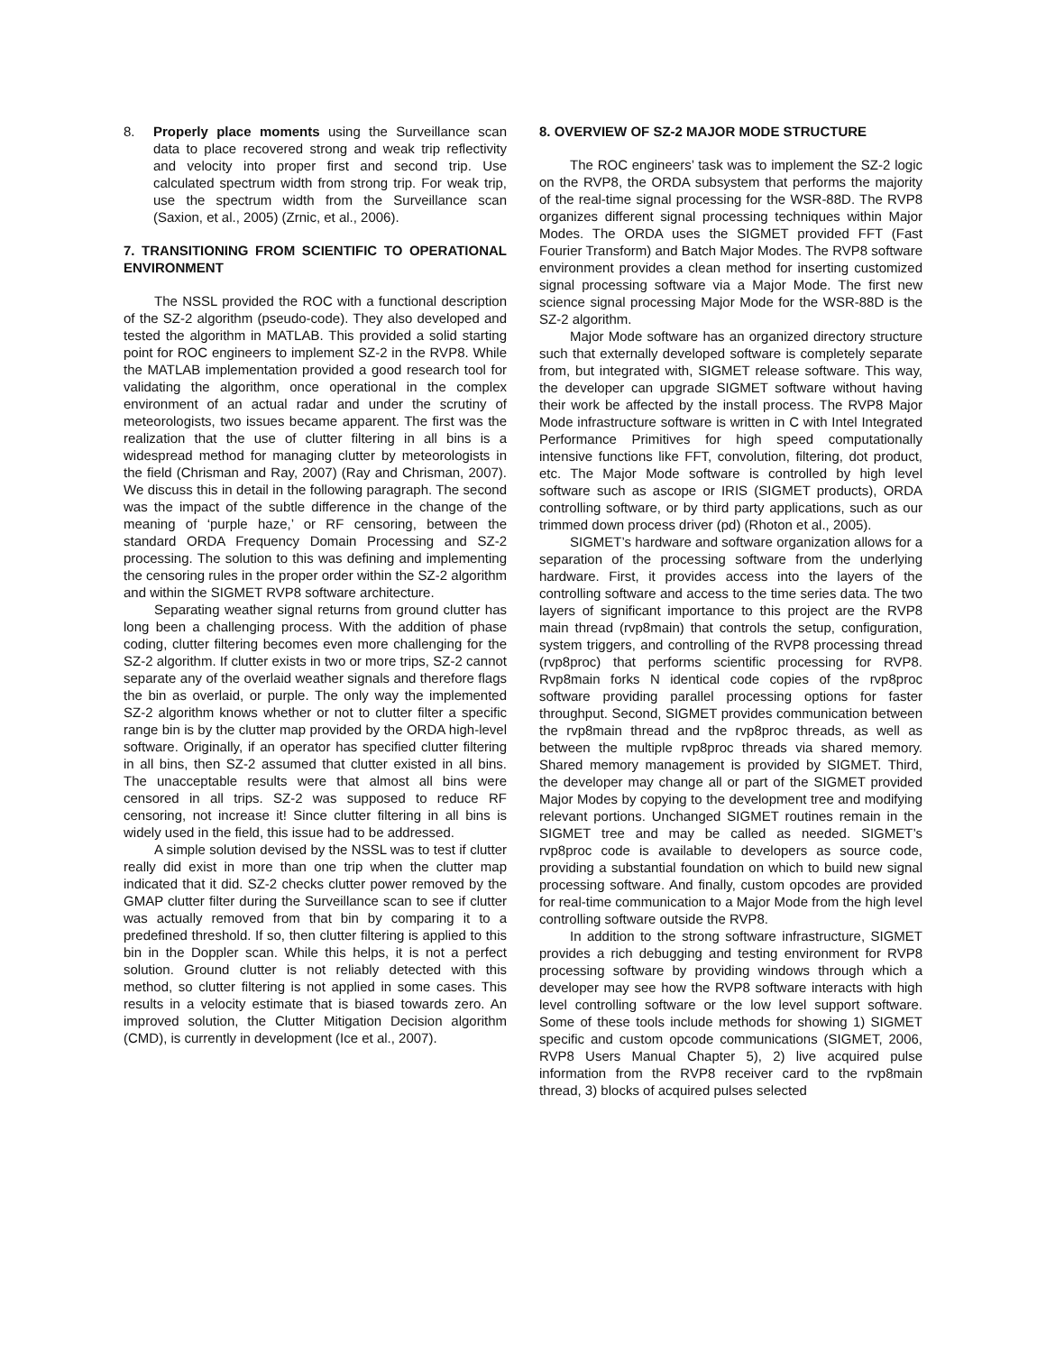8. Properly place moments using the Surveillance scan data to place recovered strong and weak trip reflectivity and velocity into proper first and second trip. Use calculated spectrum width from strong trip. For weak trip, use the spectrum width from the Surveillance scan (Saxion, et al., 2005) (Zrnic, et al., 2006).
7. TRANSITIONING FROM SCIENTIFIC TO OPERATIONAL ENVIRONMENT
The NSSL provided the ROC with a functional description of the SZ-2 algorithm (pseudo-code). They also developed and tested the algorithm in MATLAB. This provided a solid starting point for ROC engineers to implement SZ-2 in the RVP8. While the MATLAB implementation provided a good research tool for validating the algorithm, once operational in the complex environment of an actual radar and under the scrutiny of meteorologists, two issues became apparent. The first was the realization that the use of clutter filtering in all bins is a widespread method for managing clutter by meteorologists in the field (Chrisman and Ray, 2007) (Ray and Chrisman, 2007). We discuss this in detail in the following paragraph. The second was the impact of the subtle difference in the change of the meaning of ‘purple haze,’ or RF censoring, between the standard ORDA Frequency Domain Processing and SZ-2 processing. The solution to this was defining and implementing the censoring rules in the proper order within the SZ-2 algorithm and within the SIGMET RVP8 software architecture.
Separating weather signal returns from ground clutter has long been a challenging process. With the addition of phase coding, clutter filtering becomes even more challenging for the SZ-2 algorithm. If clutter exists in two or more trips, SZ-2 cannot separate any of the overlaid weather signals and therefore flags the bin as overlaid, or purple. The only way the implemented SZ-2 algorithm knows whether or not to clutter filter a specific range bin is by the clutter map provided by the ORDA high-level software. Originally, if an operator has specified clutter filtering in all bins, then SZ-2 assumed that clutter existed in all bins. The unacceptable results were that almost all bins were censored in all trips. SZ-2 was supposed to reduce RF censoring, not increase it! Since clutter filtering in all bins is widely used in the field, this issue had to be addressed.
A simple solution devised by the NSSL was to test if clutter really did exist in more than one trip when the clutter map indicated that it did. SZ-2 checks clutter power removed by the GMAP clutter filter during the Surveillance scan to see if clutter was actually removed from that bin by comparing it to a predefined threshold. If so, then clutter filtering is applied to this bin in the Doppler scan. While this helps, it is not a perfect solution. Ground clutter is not reliably detected with this method, so clutter filtering is not applied in some cases. This results in a velocity estimate that is biased towards zero. An improved solution, the Clutter Mitigation Decision algorithm (CMD), is currently in development (Ice et al., 2007).
8. OVERVIEW OF SZ-2 MAJOR MODE STRUCTURE
The ROC engineers’ task was to implement the SZ-2 logic on the RVP8, the ORDA subsystem that performs the majority of the real-time signal processing for the WSR-88D. The RVP8 organizes different signal processing techniques within Major Modes. The ORDA uses the SIGMET provided FFT (Fast Fourier Transform) and Batch Major Modes. The RVP8 software environment provides a clean method for inserting customized signal processing software via a Major Mode. The first new science signal processing Major Mode for the WSR-88D is the SZ-2 algorithm.
Major Mode software has an organized directory structure such that externally developed software is completely separate from, but integrated with, SIGMET release software. This way, the developer can upgrade SIGMET software without having their work be affected by the install process. The RVP8 Major Mode infrastructure software is written in C with Intel Integrated Performance Primitives for high speed computationally intensive functions like FFT, convolution, filtering, dot product, etc. The Major Mode software is controlled by high level software such as ascope or IRIS (SIGMET products), ORDA controlling software, or by third party applications, such as our trimmed down process driver (pd) (Rhoton et al., 2005).
SIGMET’s hardware and software organization allows for a separation of the processing software from the underlying hardware. First, it provides access into the layers of the controlling software and access to the time series data. The two layers of significant importance to this project are the RVP8 main thread (rvp8main) that controls the setup, configuration, system triggers, and controlling of the RVP8 processing thread (rvp8proc) that performs scientific processing for RVP8. Rvp8main forks N identical code copies of the rvp8proc software providing parallel processing options for faster throughput. Second, SIGMET provides communication between the rvp8main thread and the rvp8proc threads, as well as between the multiple rvp8proc threads via shared memory. Shared memory management is provided by SIGMET. Third, the developer may change all or part of the SIGMET provided Major Modes by copying to the development tree and modifying relevant portions. Unchanged SIGMET routines remain in the SIGMET tree and may be called as needed. SIGMET’s rvp8proc code is available to developers as source code, providing a substantial foundation on which to build new signal processing software. And finally, custom opcodes are provided for real-time communication to a Major Mode from the high level controlling software outside the RVP8.
In addition to the strong software infrastructure, SIGMET provides a rich debugging and testing environment for RVP8 processing software by providing windows through which a developer may see how the RVP8 software interacts with high level controlling software or the low level support software. Some of these tools include methods for showing 1) SIGMET specific and custom opcode communications (SIGMET, 2006, RVP8 Users Manual Chapter 5), 2) live acquired pulse information from the RVP8 receiver card to the rvp8main thread, 3) blocks of acquired pulses selected